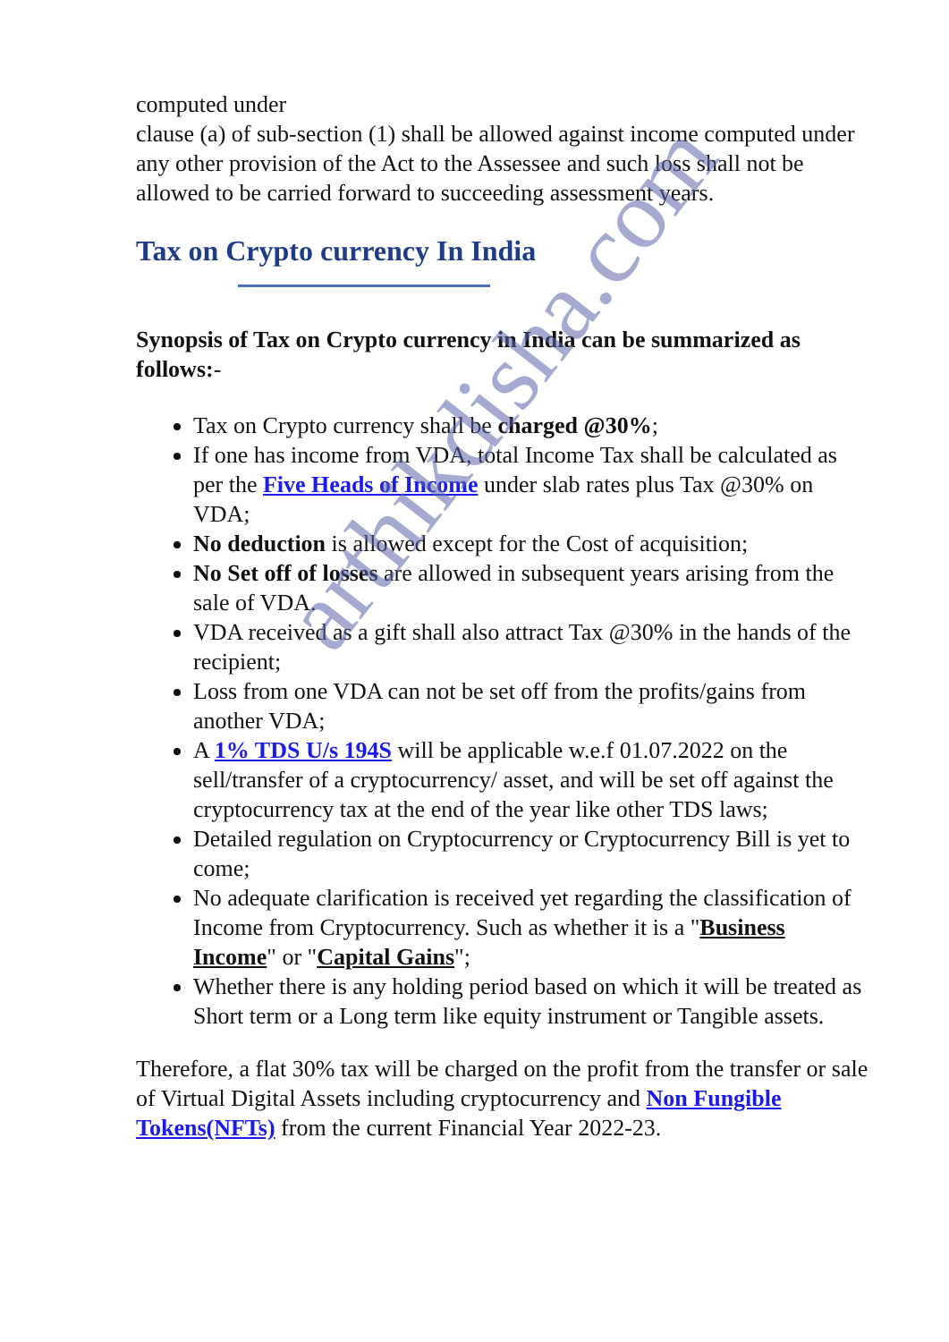computed under
clause (a) of sub-section (1) shall be allowed against income computed under any other provision of the Act to the Assessee and such loss shall not be allowed to be carried forward to succeeding assessment years.
Tax on Crypto currency In India
Synopsis of Tax on Crypto currency in India can be summarized as follows:-
Tax on Crypto currency shall be charged @30%;
If one has income from VDA, total Income Tax shall be calculated as per the Five Heads of Income under slab rates plus Tax @30% on VDA;
No deduction is allowed except for the Cost of acquisition;
No Set off of losses are allowed in subsequent years arising from the sale of VDA.
VDA received as a gift shall also attract Tax @30% in the hands of the recipient;
Loss from one VDA can not be set off from the profits/gains from another VDA;
A 1% TDS U/s 194S will be applicable w.e.f 01.07.2022 on the sell/transfer of a cryptocurrency/ asset, and will be set off against the cryptocurrency tax at the end of the year like other TDS laws;
Detailed regulation on Cryptocurrency or Cryptocurrency Bill is yet to come;
No adequate clarification is received yet regarding the classification of Income from Cryptocurrency. Such as whether it is a "Business Income" or "Capital Gains";
Whether there is any holding period based on which it will be treated as Short term or a Long term like equity instrument or Tangible assets.
Therefore, a flat 30% tax will be charged on the profit from the transfer or sale of Virtual Digital Assets including cryptocurrency and Non Fungible Tokens(NFTs) from the current Financial Year 2022-23.
arthikdisha.com